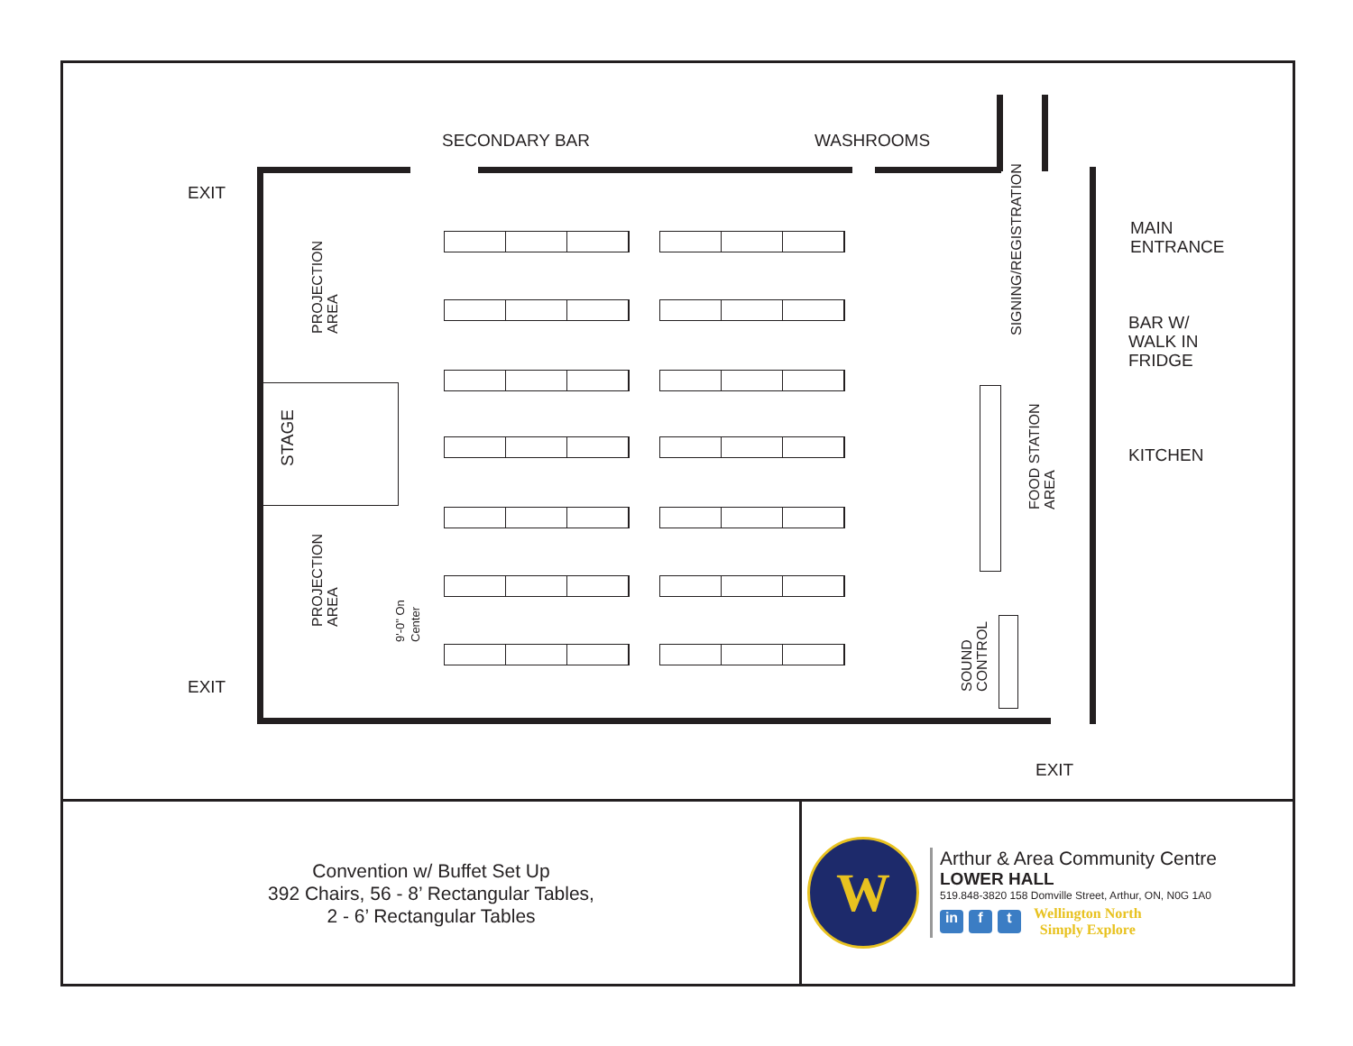SECONDARY BAR WASHROOMS
EXIT
EXIT
EXIT
MAIN
ENTRANCE
BAR W/
WALK IN
FRIDGE
KITCHEN
PROJECTION
AREA
PROJECTION
AREA
STAGE
9'-0" On
Center
SIGNING/REGISTRATION
FOOD STATION
AREA
SOUND
CONTROL
Convention w/ Buffet Set Up
392 Chairs, 56 - 8’ Rectangular Tables,
2 - 6’ Rectangular Tables
W
Arthur & Area Community Centre
LOWER HALL
519.848-3820 158 Domville Street, Arthur, ON, N0G 1A0
in f t
Wellington North
Simply Explore